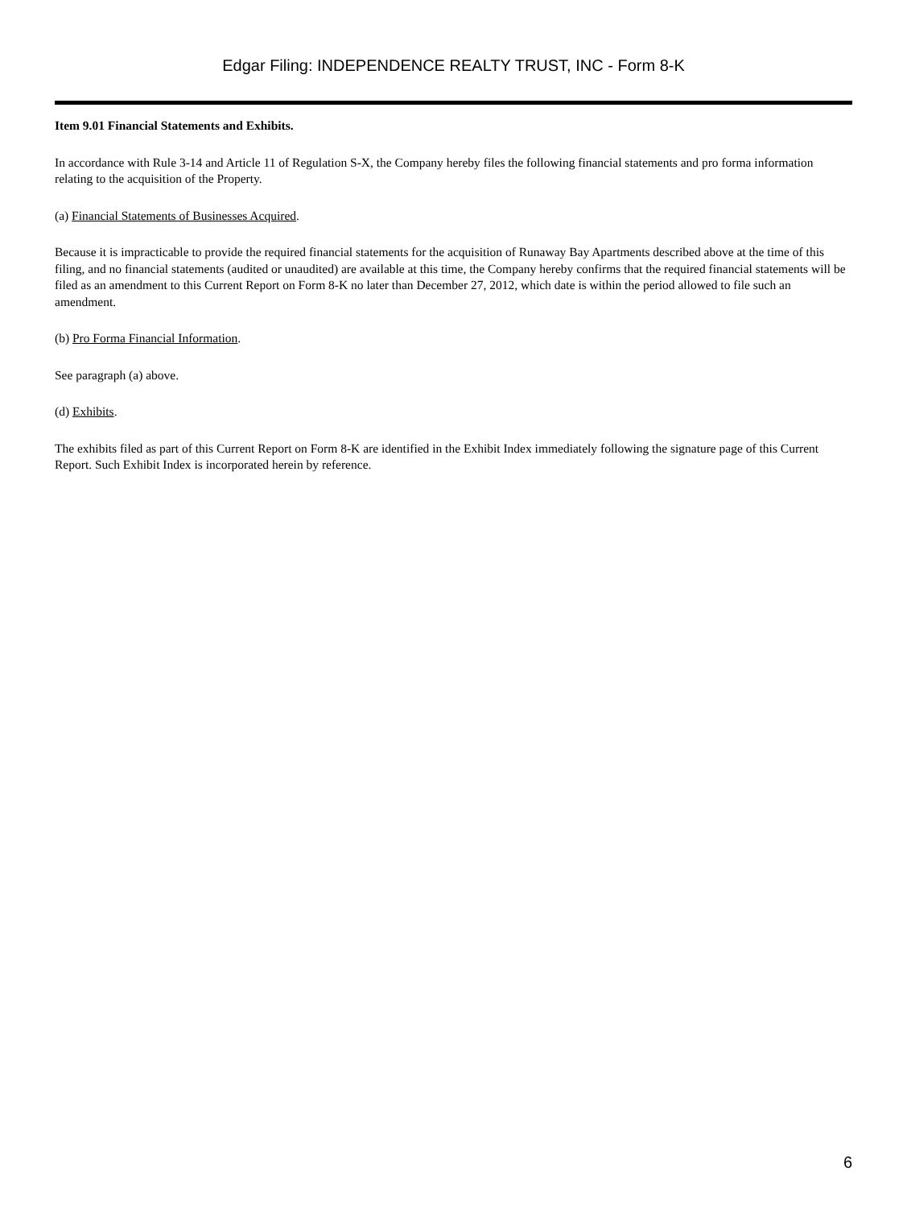Edgar Filing: INDEPENDENCE REALTY TRUST, INC - Form 8-K
Item 9.01 Financial Statements and Exhibits.
In accordance with Rule 3-14 and Article 11 of Regulation S-X, the Company hereby files the following financial statements and pro forma information relating to the acquisition of the Property.
(a) Financial Statements of Businesses Acquired.
Because it is impracticable to provide the required financial statements for the acquisition of Runaway Bay Apartments described above at the time of this filing, and no financial statements (audited or unaudited) are available at this time, the Company hereby confirms that the required financial statements will be filed as an amendment to this Current Report on Form 8-K no later than December 27, 2012, which date is within the period allowed to file such an amendment.
(b) Pro Forma Financial Information.
See paragraph (a) above.
(d) Exhibits.
The exhibits filed as part of this Current Report on Form 8-K are identified in the Exhibit Index immediately following the signature page of this Current Report. Such Exhibit Index is incorporated herein by reference.
6